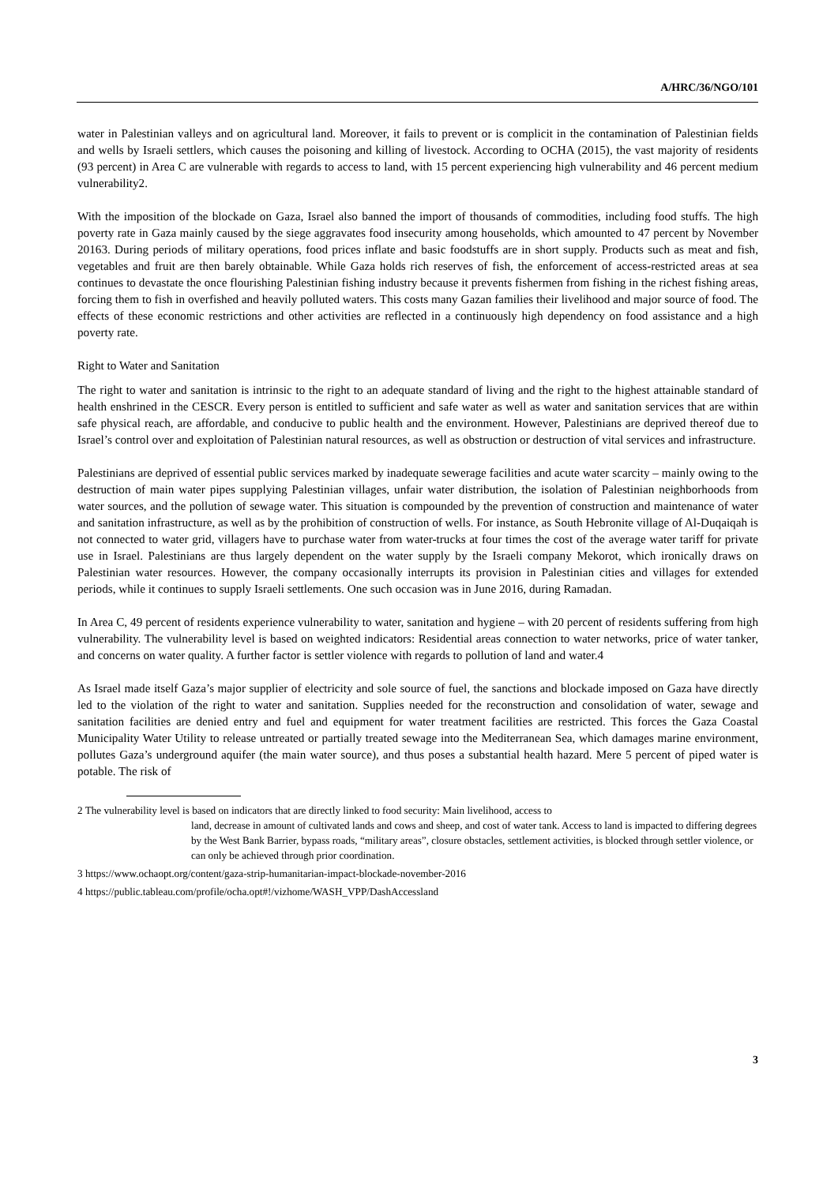A/HRC/36/NGO/101
water in Palestinian valleys and on agricultural land. Moreover, it fails to prevent or is complicit in the contamination of Palestinian fields and wells by Israeli settlers, which causes the poisoning and killing of livestock. According to OCHA (2015), the vast majority of residents (93 percent) in Area C are vulnerable with regards to access to land, with 15 percent experiencing high vulnerability and 46 percent medium vulnerability2.
With the imposition of the blockade on Gaza, Israel also banned the import of thousands of commodities, including food stuffs. The high poverty rate in Gaza mainly caused by the siege aggravates food insecurity among households, which amounted to 47 percent by November 20163. During periods of military operations, food prices inflate and basic foodstuffs are in short supply. Products such as meat and fish, vegetables and fruit are then barely obtainable. While Gaza holds rich reserves of fish, the enforcement of access-restricted areas at sea continues to devastate the once flourishing Palestinian fishing industry because it prevents fishermen from fishing in the richest fishing areas, forcing them to fish in overfished and heavily polluted waters. This costs many Gazan families their livelihood and major source of food. The effects of these economic restrictions and other activities are reflected in a continuously high dependency on food assistance and a high poverty rate.
Right to Water and Sanitation
The right to water and sanitation is intrinsic to the right to an adequate standard of living and the right to the highest attainable standard of health enshrined in the CESCR. Every person is entitled to sufficient and safe water as well as water and sanitation services that are within safe physical reach, are affordable, and conducive to public health and the environment. However, Palestinians are deprived thereof due to Israel’s control over and exploitation of Palestinian natural resources, as well as obstruction or destruction of vital services and infrastructure.
Palestinians are deprived of essential public services marked by inadequate sewerage facilities and acute water scarcity – mainly owing to the destruction of main water pipes supplying Palestinian villages, unfair water distribution, the isolation of Palestinian neighborhoods from water sources, and the pollution of sewage water. This situation is compounded by the prevention of construction and maintenance of water and sanitation infrastructure, as well as by the prohibition of construction of wells. For instance, as South Hebronite village of Al-Duqaiqah is not connected to water grid, villagers have to purchase water from water-trucks at four times the cost of the average water tariff for private use in Israel. Palestinians are thus largely dependent on the water supply by the Israeli company Mekorot, which ironically draws on Palestinian water resources. However, the company occasionally interrupts its provision in Palestinian cities and villages for extended periods, while it continues to supply Israeli settlements. One such occasion was in June 2016, during Ramadan.
In Area C, 49 percent of residents experience vulnerability to water, sanitation and hygiene – with 20 percent of residents suffering from high vulnerability. The vulnerability level is based on weighted indicators: Residential areas connection to water networks, price of water tanker, and concerns on water quality. A further factor is settler violence with regards to pollution of land and water.4
As Israel made itself Gaza’s major supplier of electricity and sole source of fuel, the sanctions and blockade imposed on Gaza have directly led to the violation of the right to water and sanitation. Supplies needed for the reconstruction and consolidation of water, sewage and sanitation facilities are denied entry and fuel and equipment for water treatment facilities are restricted. This forces the Gaza Coastal Municipality Water Utility to release untreated or partially treated sewage into the Mediterranean Sea, which damages marine environment, pollutes Gaza’s underground aquifer (the main water source), and thus poses a substantial health hazard. Mere 5 percent of piped water is potable. The risk of
2 The vulnerability level is based on indicators that are directly linked to food security: Main livelihood, access to
land, decrease in amount of cultivated lands and cows and sheep, and cost of water tank. Access to land is impacted to differing degrees by the West Bank Barrier, bypass roads, “military areas”, closure obstacles, settlement activities, is blocked through settler violence, or can only be achieved through prior coordination.
3 https://www.ochaopt.org/content/gaza-strip-humanitarian-impact-blockade-november-2016
4 https://public.tableau.com/profile/ocha.opt#!/vizhome/WASH_VPP/DashAccessland
3